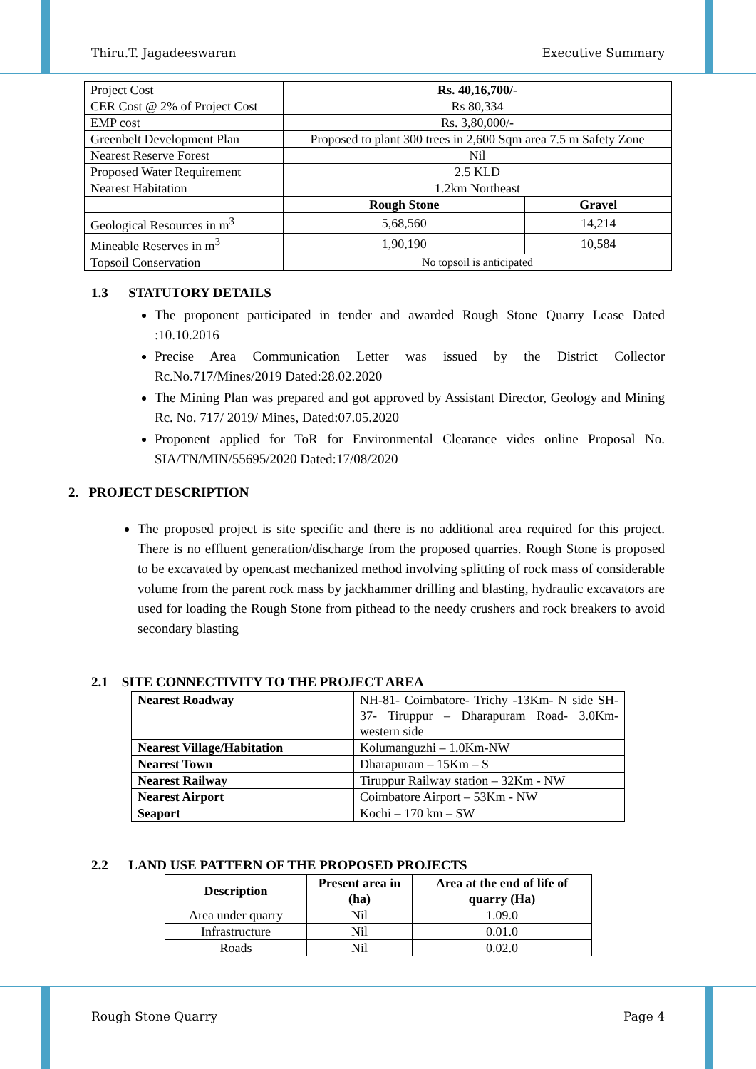Thiru.T. Jagadeeswaran Executive Summary
| Project Cost | Rs. 40,16,700/- | |
| CER Cost @ 2% of Project Cost | Rs 80,334 | |
| EMP cost | Rs. 3,80,000/- | |
| Greenbelt Development Plan | Proposed to plant 300 trees in 2,600 Sqm area 7.5 m Safety Zone | |
| Nearest Reserve Forest | Nil | |
| Proposed Water Requirement | 2.5 KLD | |
| Nearest Habitation | 1.2km Northeast | |
| | Rough Stone | Gravel |
| Geological Resources in m<sup>3</sup> | 5,68,560 | 14,214 |
| Mineable Reserves in m<sup>3</sup> | 1,90,190 | 10,584 |
| Topsoil Conservation | No topsoil is anticipated | |
1.3 STATUTORY DETAILS
The proponent participated in tender and awarded Rough Stone Quarry Lease Dated :10.10.2016
Precise Area Communication Letter was issued by the District Collector Rc.No.717/Mines/2019 Dated:28.02.2020
The Mining Plan was prepared and got approved by Assistant Director, Geology and Mining Rc. No. 717/ 2019/ Mines, Dated:07.05.2020
Proponent applied for ToR for Environmental Clearance vides online Proposal No. SIA/TN/MIN/55695/2020 Dated:17/08/2020
2. PROJECT DESCRIPTION
The proposed project is site specific and there is no additional area required for this project. There is no effluent generation/discharge from the proposed quarries. Rough Stone is proposed to be excavated by opencast mechanized method involving splitting of rock mass of considerable volume from the parent rock mass by jackhammer drilling and blasting, hydraulic excavators are used for loading the Rough Stone from pithead to the needy crushers and rock breakers to avoid secondary blasting
2.1 SITE CONNECTIVITY TO THE PROJECT AREA
| Nearest Roadway | NH-81- Coimbatore- Trichy -13Km- N side SH-37- Tiruppur – Dharapuram Road- 3.0Km- western side |
| Nearest Village/Habitation | Kolumanguzhi – 1.0Km-NW |
| Nearest Town | Dharapuram – 15Km – S |
| Nearest Railway | Tiruppur Railway station – 32Km - NW |
| Nearest Airport | Coimbatore Airport – 53Km - NW |
| Seaport | Kochi – 170 km – SW |
2.2 LAND USE PATTERN OF THE PROPOSED PROJECTS
| Description | Present area in (ha) | Area at the end of life of quarry (Ha) |
| --- | --- | --- |
| Area under quarry | Nil | 1.09.0 |
| Infrastructure | Nil | 0.01.0 |
| Roads | Nil | 0.02.0 |
Rough Stone Quarry Page 4